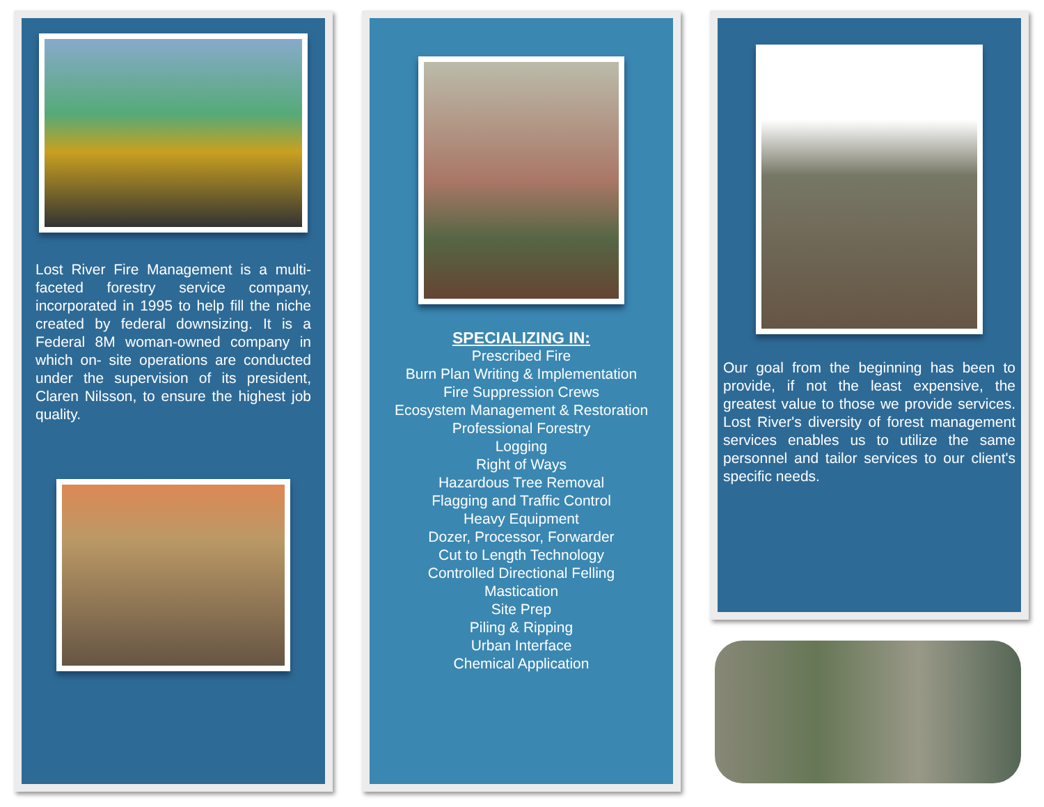Lost River Fire Management is a multi-faceted forestry service company, incorporated in 1995 to help fill the niche created by federal downsizing. It is a Federal 8M woman-owned company in which on- site operations are conducted under the supervision of its president, Claren Nilsson, to ensure the highest job quality.
SPECIALIZING IN:
Prescribed Fire
Burn Plan Writing & Implementation
Fire Suppression Crews
Ecosystem Management & Restoration
Professional Forestry
Logging
Right of Ways
Hazardous Tree Removal
Flagging and Traffic Control
Heavy Equipment
Dozer, Processor, Forwarder
Cut to Length Technology
Controlled Directional Felling
Mastication
Site Prep
Piling & Ripping
Urban Interface
Chemical Application
Our goal from the beginning has been to provide, if not the least expensive, the greatest value to those we provide services. Lost River's diversity of forest management services enables us to utilize the same personnel and tailor services to our client's specific needs.